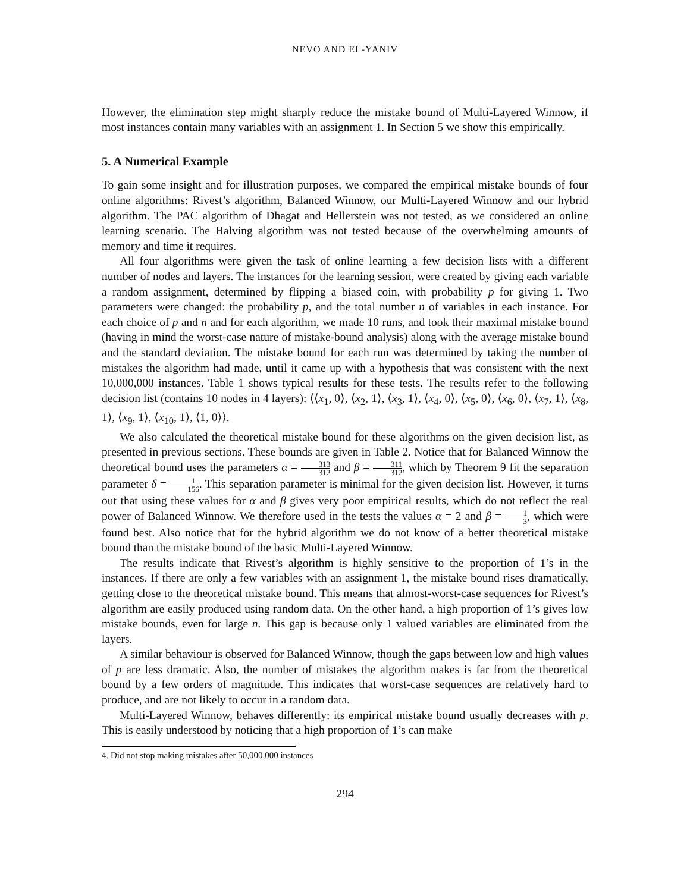NEVO AND EL-YANIV
However, the elimination step might sharply reduce the mistake bound of Multi-Layered Winnow, if most instances contain many variables with an assignment 1. In Section 5 we show this empirically.
5. A Numerical Example
To gain some insight and for illustration purposes, we compared the empirical mistake bounds of four online algorithms: Rivest’s algorithm, Balanced Winnow, our Multi-Layered Winnow and our hybrid algorithm. The PAC algorithm of Dhagat and Hellerstein was not tested, as we considered an online learning scenario. The Halving algorithm was not tested because of the overwhelming amounts of memory and time it requires.
All four algorithms were given the task of online learning a few decision lists with a different number of nodes and layers. The instances for the learning session, were created by giving each variable a random assignment, determined by flipping a biased coin, with probability p for giving 1. Two parameters were changed: the probability p, and the total number n of variables in each instance. For each choice of p and n and for each algorithm, we made 10 runs, and took their maximal mistake bound (having in mind the worst-case nature of mistake-bound analysis) along with the average mistake bound and the standard deviation. The mistake bound for each run was determined by taking the number of mistakes the algorithm had made, until it came up with a hypothesis that was consistent with the next 10,000,000 instances. Table 1 shows typical results for these tests. The results refer to the following decision list (contains 10 nodes in 4 layers): ⟨⟨x<sub>1</sub>, 0⟩, ⟨x<sub>2</sub>, 1⟩, ⟨x<sub>3</sub>, 1⟩, ⟨x<sub>4</sub>, 0⟩, ⟨x<sub>5</sub>, 0⟩, ⟨x<sub>6</sub>, 0⟩, ⟨x<sub>7</sub>, 1⟩, ⟨x<sub>8</sub>, 1⟩, ⟨x<sub>9</sub>, 1⟩, ⟨x<sub>10</sub>, 1⟩, ⟨1, 0⟩⟩.
We also calculated the theoretical mistake bound for these algorithms on the given decision list, as presented in previous sections. These bounds are given in Table 2. Notice that for Balanced Winnow the theoretical bound uses the parameters α = 313 312 and β = 311 312, which by Theorem 9 fit the separation parameter δ = 1 156. This separation parameter is minimal for the given decision list. However, it turns out that using these values for α and β gives very poor empirical results, which do not reflect the real power of Balanced Winnow. We therefore used in the tests the values α = 2 and β = 1 3, which were found best. Also notice that for the hybrid algorithm we do not know of a better theoretical mistake bound than the mistake bound of the basic Multi-Layered Winnow.
The results indicate that Rivest’s algorithm is highly sensitive to the proportion of 1’s in the instances. If there are only a few variables with an assignment 1, the mistake bound rises dramatically, getting close to the theoretical mistake bound. This means that almost-worst-case sequences for Rivest’s algorithm are easily produced using random data. On the other hand, a high proportion of 1’s gives low mistake bounds, even for large n. This gap is because only 1 valued variables are eliminated from the layers.
A similar behaviour is observed for Balanced Winnow, though the gaps between low and high values of p are less dramatic. Also, the number of mistakes the algorithm makes is far from the theoretical bound by a few orders of magnitude. This indicates that worst-case sequences are relatively hard to produce, and are not likely to occur in a random data.
Multi-Layered Winnow, behaves differently: its empirical mistake bound usually decreases with p. This is easily understood by noticing that a high proportion of 1’s can make
4. Did not stop making mistakes after 50,000,000 instances
294